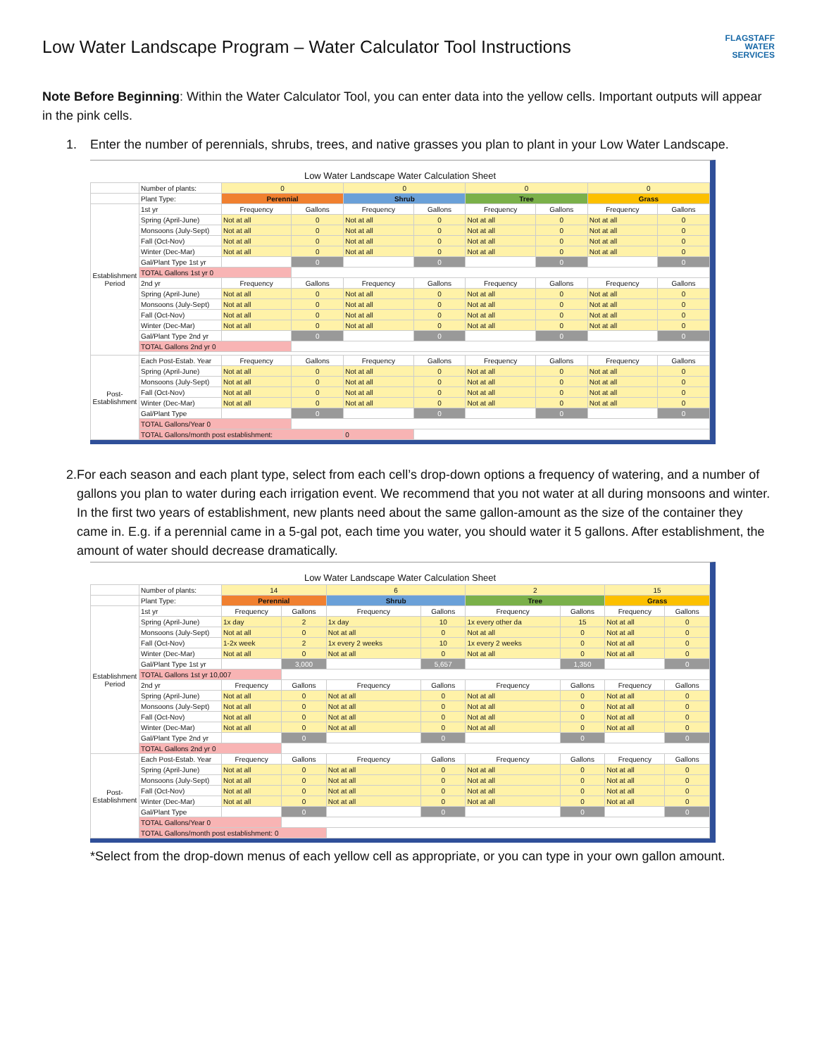Low Water Landscape Program – Water Calculator Tool Instructions FLAGSTAFF
WATER
SERVICES
Note Before Beginning: Within the Water Calculator Tool, you can enter data into the yellow cells. Important outputs will appear in the pink cells.
1. Enter the number of perennials, shrubs, trees, and native grasses you plan to plant in your Low Water Landscape.
Low Water Landscape Water Calculation Sheet
| | Number of plants: | 0 | | 0 | | 0 | | 0 | |
| | Plant Type: | Perennial | | Shrub | | Tree | | Grass | |
| Establishment Period | 1st yr | Frequency | Gallons | Frequency | Gallons | Frequency | Gallons | Frequency | Gallons |
| | Spring (April-June) | Not at all | 0 | Not at all | 0 | Not at all | 0 | Not at all | 0 |
| | Monsoons (July-Sept) | Not at all | 0 | Not at all | 0 | Not at all | 0 | Not at all | 0 |
| | Fall (Oct-Nov) | Not at all | 0 | Not at all | 0 | Not at all | 0 | Not at all | 0 |
| | Winter (Dec-Mar) | Not at all | 0 | Not at all | 0 | Not at all | 0 | Not at all | 0 |
| | Gal/Plant Type 1st yr | | 0 | | 0 | | 0 | | 0 |
| | TOTAL Gallons 1st yr 0 | | | | | | | | |
| | 2nd yr | Frequency | Gallons | Frequency | Gallons | Frequency | Gallons | Frequency | Gallons |
| | Spring (April-June) | Not at all | 0 | Not at all | 0 | Not at all | 0 | Not at all | 0 |
| | Monsoons (July-Sept) | Not at all | 0 | Not at all | 0 | Not at all | 0 | Not at all | 0 |
| | Fall (Oct-Nov) | Not at all | 0 | Not at all | 0 | Not at all | 0 | Not at all | 0 |
| | Winter (Dec-Mar) | Not at all | 0 | Not at all | 0 | Not at all | 0 | Not at all | 0 |
| | Gal/Plant Type 2nd yr | | 0 | | 0 | | 0 | | 0 |
| | TOTAL Gallons 2nd yr 0 | | | | | | | | |
| Post-Establishment | Each Post-Estab. Year | Frequency | Gallons | Frequency | Gallons | Frequency | Gallons | Frequency | Gallons |
| | Spring (April-June) | Not at all | 0 | Not at all | 0 | Not at all | 0 | Not at all | 0 |
| | Monsoons (July-Sept) | Not at all | 0 | Not at all | 0 | Not at all | 0 | Not at all | 0 |
| | Fall (Oct-Nov) | Not at all | 0 | Not at all | 0 | Not at all | 0 | Not at all | 0 |
| | Winter (Dec-Mar) | Not at all | 0 | Not at all | 0 | Not at all | 0 | Not at all | 0 |
| | Gal/Plant Type | | 0 | | 0 | | 0 | | 0 |
| | TOTAL Gallons/Year 0 | | | | | | | | |
| | TOTAL Gallons/month post establishment: | | | 0 | | | | | |
2. For each season and each plant type, select from each cell’s drop-down options a frequency of watering, and a number of gallons you plan to water during each irrigation event. We recommend that you not water at all during monsoons and winter. In the first two years of establishment, new plants need about the same gallon-amount as the size of the container they came in. E.g. if a perennial came in a 5-gal pot, each time you water, you should water it 5 gallons. After establishment, the amount of water should decrease dramatically.
Low Water Landscape Water Calculation Sheet
| | Number of plants: | 14 | | 6 | | 2 | | 15 | |
| | Plant Type: | Perennial | | Shrub | | Tree | | Grass | |
| Establishment Period | 1st yr | Frequency | Gallons | Frequency | Gallons | Frequency | Gallons | Frequency | Gallons |
| | Spring (April-June) | 1x day | 2 | 1x day | 10 | 1x every other da | 15 | Not at all | 0 |
| | Monsoons (July-Sept) | Not at all | 0 | Not at all | 0 | Not at all | 0 | Not at all | 0 |
| | Fall (Oct-Nov) | 1-2x week | 2 | 1x every 2 weeks | 10 | 1x every 2 weeks | 0 | Not at all | 0 |
| | Winter (Dec-Mar) | Not at all | 0 | Not at all | 0 | Not at all | 0 | Not at all | 0 |
| | Gal/Plant Type 1st yr | | 3,000 | | 5,657 | | 1,350 | | 0 |
| | TOTAL Gallons 1st yr 10,007 | | | | | | | | |
| | 2nd yr | Frequency | Gallons | Frequency | Gallons | Frequency | Gallons | Frequency | Gallons |
| | Spring (April-June) | Not at all | 0 | Not at all | 0 | Not at all | 0 | Not at all | 0 |
| | Monsoons (July-Sept) | Not at all | 0 | Not at all | 0 | Not at all | 0 | Not at all | 0 |
| | Fall (Oct-Nov) | Not at all | 0 | Not at all | 0 | Not at all | 0 | Not at all | 0 |
| | Winter (Dec-Mar) | Not at all | 0 | Not at all | 0 | Not at all | 0 | Not at all | 0 |
| | Gal/Plant Type 2nd yr | | 0 | | 0 | | 0 | | 0 |
| | TOTAL Gallons 2nd yr 0 | | | | | | | | |
| Post-Establishment | Each Post-Estab. Year | Frequency | Gallons | Frequency | Gallons | Frequency | Gallons | Frequency | Gallons |
| | Spring (April-June) | Not at all | 0 | Not at all | 0 | Not at all | 0 | Not at all | 0 |
| | Monsoons (July-Sept) | Not at all | 0 | Not at all | 0 | Not at all | 0 | Not at all | 0 |
| | Fall (Oct-Nov) | Not at all | 0 | Not at all | 0 | Not at all | 0 | Not at all | 0 |
| | Winter (Dec-Mar) | Not at all | 0 | Not at all | 0 | Not at all | 0 | Not at all | 0 |
| | Gal/Plant Type | | 0 | | 0 | | 0 | | 0 |
| | TOTAL Gallons/Year 0 | | | | | | | | |
| | TOTAL Gallons/month post establishment: 0 | | | | | | | | |
*Select from the drop-down menus of each yellow cell as appropriate, or you can type in your own gallon amount.